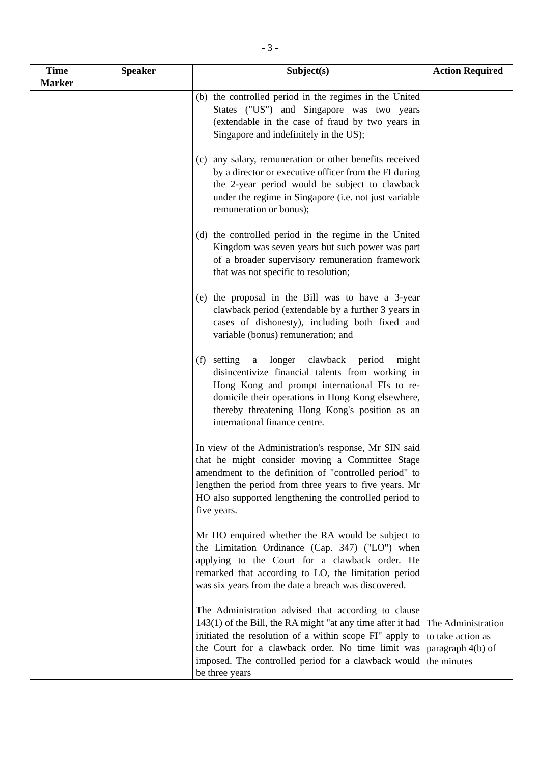- 3 -
| Time Marker | Speaker | Subject(s) | Action Required |
| --- | --- | --- | --- |
| | | (b) the controlled period in the regimes in the United States ("US") and Singapore was two years (extendable in the case of fraud by two years in Singapore and indefinitely in the US); (c) any salary, remuneration or other benefits received by a director or executive officer from the FI during the 2-year period would be subject to clawback under the regime in Singapore (i.e. not just variable remuneration or bonus); (d) the controlled period in the regime in the United Kingdom was seven years but such power was part of a broader supervisory remuneration framework that was not specific to resolution; (e) the proposal in the Bill was to have a 3-year clawback period (extendable by a further 3 years in cases of dishonesty), including both fixed and variable (bonus) remuneration; and (f) setting a longer clawback period might disincentivize financial talents from working in Hong Kong and prompt international FIs to re-domicile their operations in Hong Kong elsewhere, thereby threatening Hong Kong's position as an international finance centre. In view of the Administration's response, Mr SIN said that he might consider moving a Committee Stage amendment to the definition of "controlled period" to lengthen the period from three years to five years. Mr HO also supported lengthening the controlled period to five years. Mr HO enquired whether the RA would be subject to the Limitation Ordinance (Cap. 347) ("LO") when applying to the Court for a clawback order. He remarked that according to LO, the limitation period was six years from the date a breach was discovered. The Administration advised that according to clause 143(1) of the Bill, the RA might "at any time after it had initiated the resolution of a within scope FI" apply to the Court for a clawback order. No time limit was imposed. The controlled period for a clawback would be three years | The Administration to take action as paragraph 4(b) of the minutes |